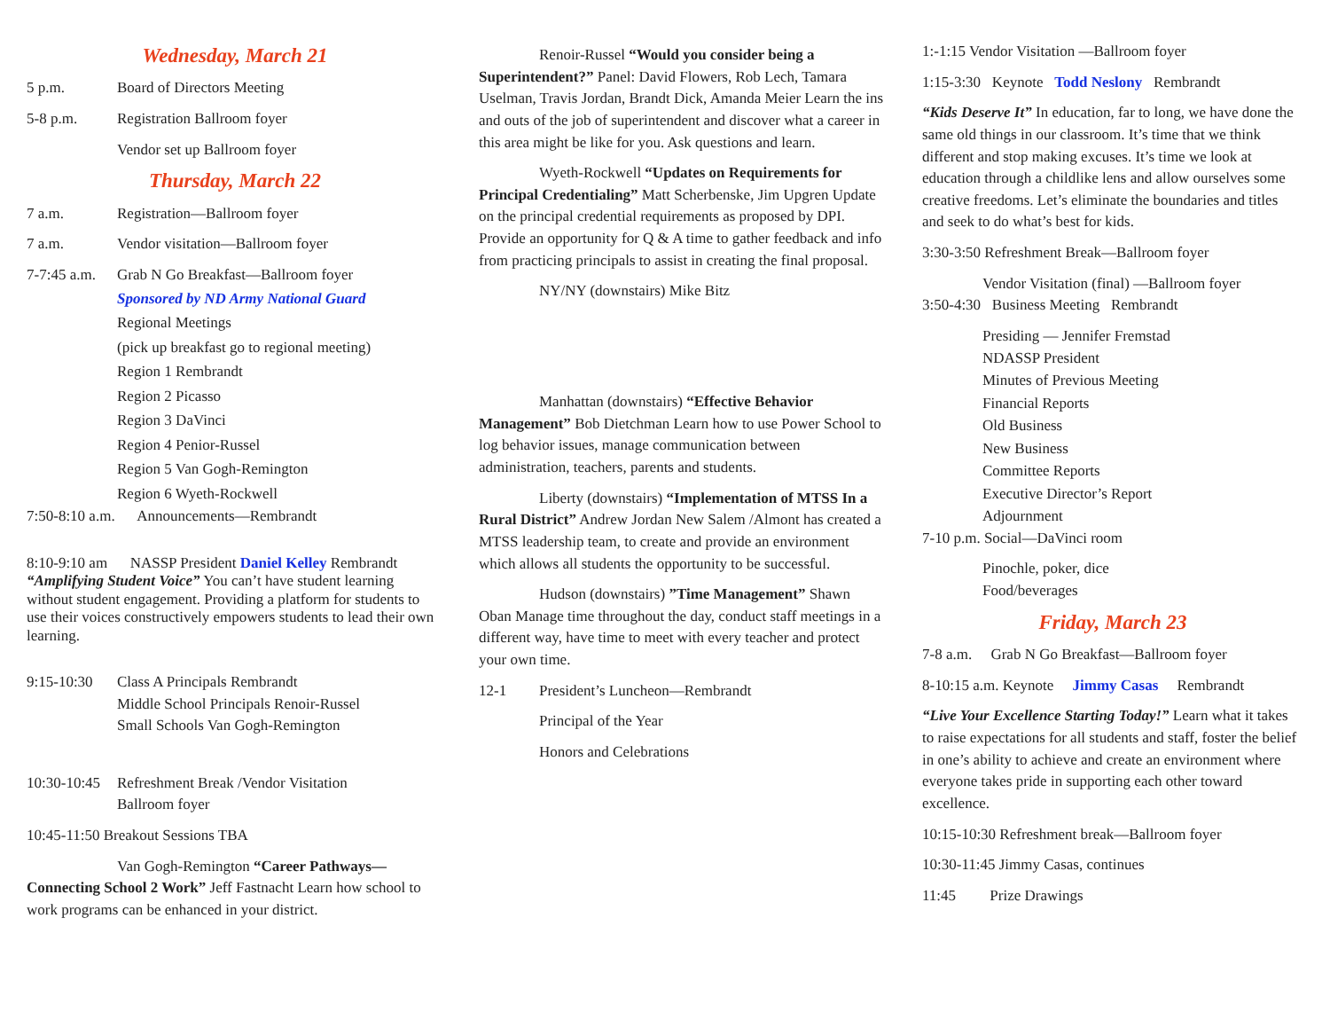Wednesday, March 21
5 p.m. Board of Directors Meeting
5-8 p.m. Registration Ballroom foyer
Vendor set up Ballroom foyer
Thursday, March 22
7 a.m. Registration—Ballroom foyer
7 a.m. Vendor visitation—Ballroom foyer
7-7:45 a.m. Grab N Go Breakfast—Ballroom foyer
Sponsored by ND Army National Guard
Regional Meetings
(pick up breakfast go to regional meeting)
Region 1 Rembrandt
Region 2 Picasso
Region 3 DaVinci
Region 4 Penior-Russel
Region 5 Van Gogh-Remington
Region 6 Wyeth-Rockwell
7:50-8:10 a.m. Announcements—Rembrandt
8:10-9:10 am NASSP President Daniel Kelley Rembrandt “Amplifying Student Voice” You can’t have student learning without student engagement. Providing a platform for students to use their voices constructively empowers students to lead their own learning.
9:15-10:30 Class A Principals Rembrandt
Middle School Principals Renoir-Russel
Small Schools Van Gogh-Remington
10:30-10:45 Refreshment Break /Vendor Visitation
Ballroom foyer
10:45-11:50 Breakout Sessions TBA
Van Gogh-Remington “Career Pathways—Connecting School 2 Work” Jeff Fastnacht Learn how school to work programs can be enhanced in your district.
Renoir-Russel “Would you consider being a Superintendent?” Panel: David Flowers, Rob Lech, Tamara Uselman, Travis Jordan, Brandt Dick, Amanda Meier Learn the ins and outs of the job of superintendent and discover what a career in this area might be like for you. Ask questions and learn.
Wyeth-Rockwell “Updates on Requirements for Principal Credentialing” Matt Scherbenske, Jim Upgren Update on the principal credential requirements as proposed by DPI. Provide an opportunity for Q & A time to gather feedback and info from practicing principals to assist in creating the final proposal.
NY/NY (downstairs) Mike Bitz
Manhattan (downstairs) “Effective Behavior Management” Bob Dietchman Learn how to use Power School to log behavior issues, manage communication between administration, teachers, parents and students.
Liberty (downstairs) “Implementation of MTSS In a Rural District” Andrew Jordan New Salem /Almont has created a MTSS leadership team, to create and provide an environment which allows all students the opportunity to be successful.
Hudson (downstairs) ”Time Management” Shawn Oban Manage time throughout the day, conduct staff meetings in a different way, have time to meet with every teacher and protect your own time.
12-1 President’s Luncheon—Rembrandt
Principal of the Year
Honors and Celebrations
1:-1:15 Vendor Visitation —Ballroom foyer
1:15-3:30 Keynote Todd Neslony Rembrandt
“Kids Deserve It” In education, far to long, we have done the same old things in our classroom. It’s time that we think different and stop making excuses. It’s time we look at education through a childlike lens and allow ourselves some creative freedoms. Let’s eliminate the boundaries and titles and seek to do what’s best for kids.
3:30-3:50 Refreshment Break—Ballroom foyer
Vendor Visitation (final) —Ballroom foyer
3:50-4:30 Business Meeting Rembrandt
Presiding — Jennifer Fremstad
NDASSP President
Minutes of Previous Meeting
Financial Reports
Old Business
New Business
Committee Reports
Executive Director’s Report
Adjournment
7-10 p.m. Social—DaVinci room
Pinochle, poker, dice
Food/beverages
Friday, March 23
7-8 a.m. Grab N Go Breakfast—Ballroom foyer
8-10:15 a.m. Keynote Jimmy Casas Rembrandt
“Live Your Excellence Starting Today!” Learn what it takes to raise expectations for all students and staff, foster the belief in one’s ability to achieve and create an environment where everyone takes pride in supporting each other toward excellence.
10:15-10:30 Refreshment break—Ballroom foyer
10:30-11:45 Jimmy Casas, continues
11:45 Prize Drawings